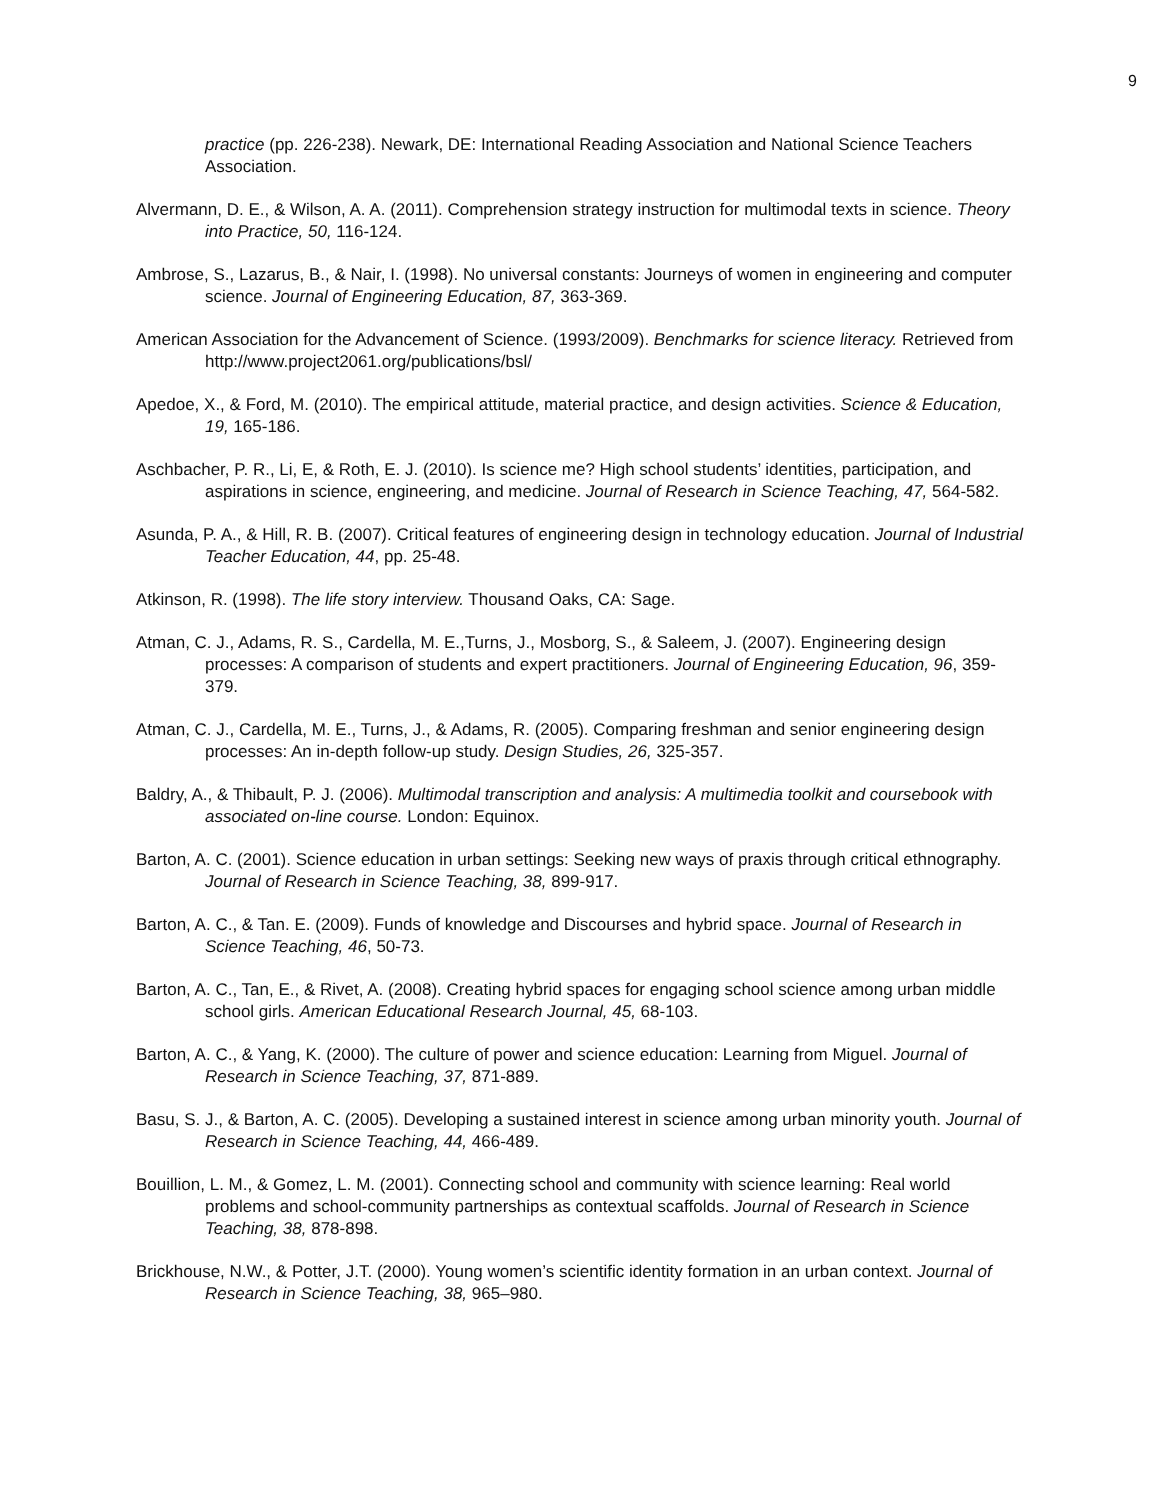9
practice (pp. 226-238). Newark, DE: International Reading Association and National Science Teachers Association.
Alvermann, D. E., & Wilson, A. A. (2011). Comprehension strategy instruction for multimodal texts in science. Theory into Practice, 50, 116-124.
Ambrose, S., Lazarus, B., & Nair, I. (1998). No universal constants: Journeys of women in engineering and computer science. Journal of Engineering Education, 87, 363-369.
American Association for the Advancement of Science. (1993/2009). Benchmarks for science literacy. Retrieved from http://www.project2061.org/publications/bsl/
Apedoe, X., & Ford, M. (2010). The empirical attitude, material practice, and design activities. Science & Education, 19, 165-186.
Aschbacher, P. R., Li, E, & Roth, E. J. (2010). Is science me? High school students’ identities, participation, and aspirations in science, engineering, and medicine. Journal of Research in Science Teaching, 47, 564-582.
Asunda, P. A., & Hill, R. B. (2007). Critical features of engineering design in technology education. Journal of Industrial Teacher Education, 44, pp. 25-48.
Atkinson, R. (1998). The life story interview. Thousand Oaks, CA: Sage.
Atman, C. J., Adams, R. S., Cardella, M. E.,Turns, J., Mosborg, S., & Saleem, J. (2007). Engineering design processes: A comparison of students and expert practitioners. Journal of Engineering Education, 96, 359-379.
Atman, C. J., Cardella, M. E., Turns, J., & Adams, R. (2005). Comparing freshman and senior engineering design processes: An in-depth follow-up study. Design Studies, 26, 325-357.
Baldry, A., & Thibault, P. J. (2006). Multimodal transcription and analysis: A multimedia toolkit and coursebook with associated on-line course. London: Equinox.
Barton, A. C. (2001). Science education in urban settings: Seeking new ways of praxis through critical ethnography. Journal of Research in Science Teaching, 38, 899-917.
Barton, A. C., & Tan. E. (2009). Funds of knowledge and Discourses and hybrid space. Journal of Research in Science Teaching, 46, 50-73.
Barton, A. C., Tan, E., & Rivet, A. (2008). Creating hybrid spaces for engaging school science among urban middle school girls. American Educational Research Journal, 45, 68-103.
Barton, A. C., & Yang, K. (2000). The culture of power and science education: Learning from Miguel. Journal of Research in Science Teaching, 37, 871-889.
Basu, S. J., & Barton, A. C. (2005). Developing a sustained interest in science among urban minority youth. Journal of Research in Science Teaching, 44, 466-489.
Bouillion, L. M., & Gomez, L. M. (2001). Connecting school and community with science learning: Real world problems and school-community partnerships as contextual scaffolds. Journal of Research in Science Teaching, 38, 878-898.
Brickhouse, N.W., & Potter, J.T. (2000). Young women’s scientific identity formation in an urban context. Journal of Research in Science Teaching, 38, 965–980.